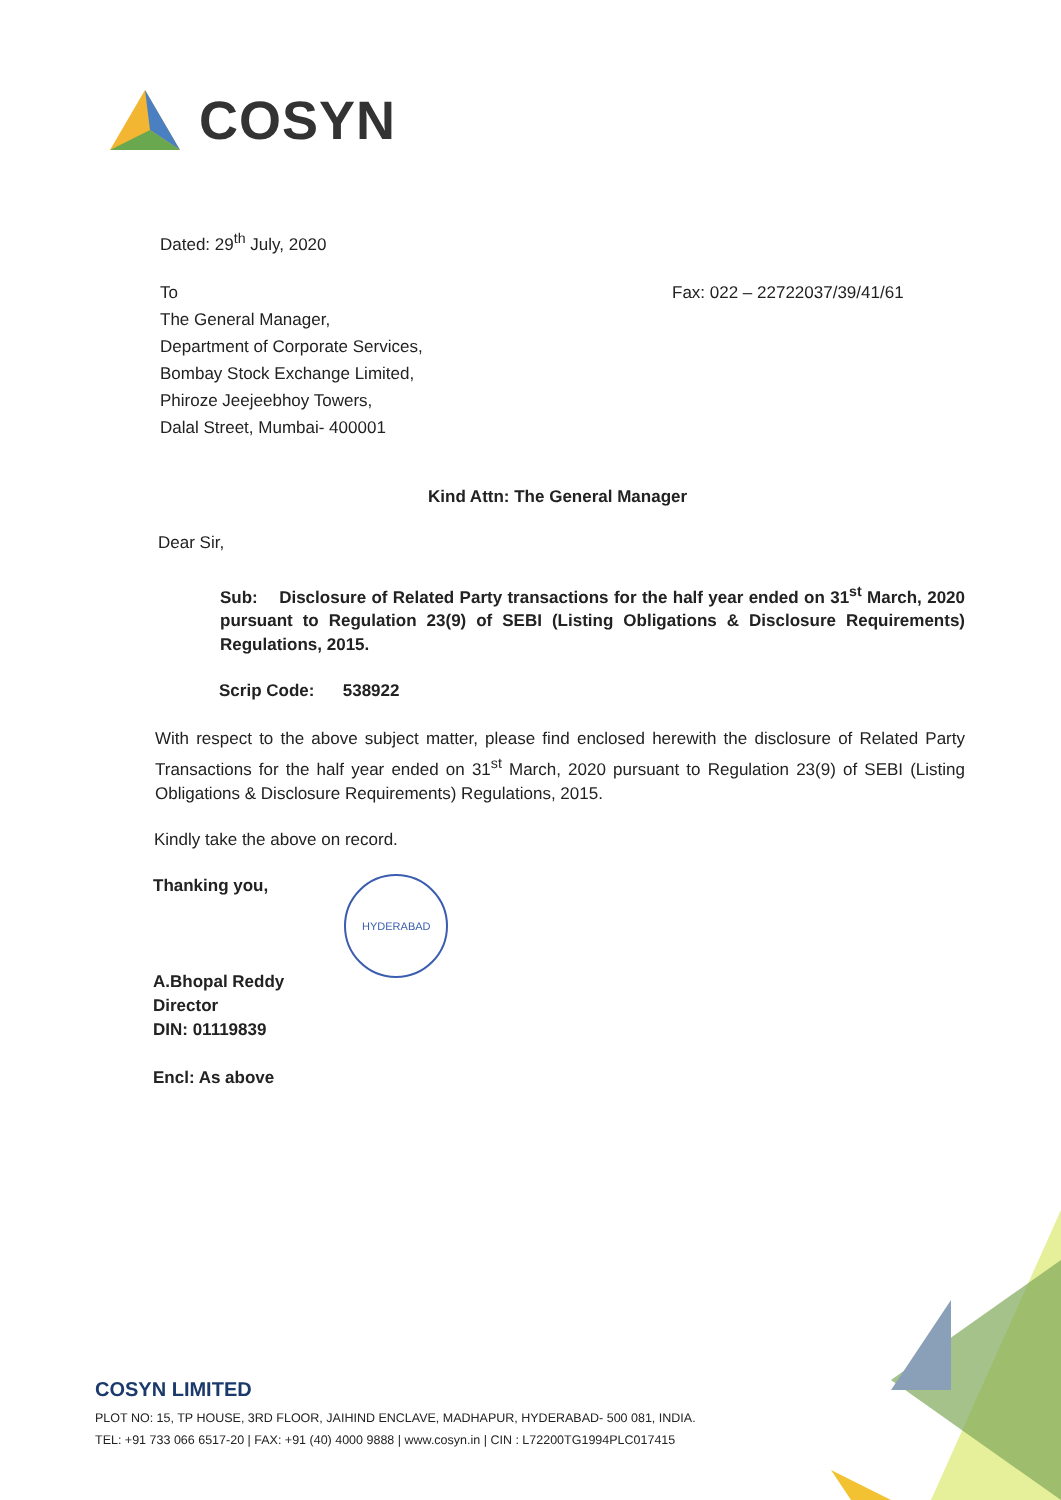COSYN
Dated: 29<sup>th</sup> July, 2020
To
The General Manager,
Department of Corporate Services,
Bombay Stock Exchange Limited,
Phiroze Jeejeebhoy Towers,
Dalal Street, Mumbai- 400001
Fax: 022 – 22722037/39/41/61
Kind Attn: The General Manager
Dear Sir,
Sub: Disclosure of Related Party transactions for the half year ended on 31<sup>st</sup> March, 2020 pursuant to Regulation 23(9) of SEBI (Listing Obligations & Disclosure Requirements) Regulations, 2015.
Scrip Code: 538922
With respect to the above subject matter, please find enclosed herewith the disclosure of Related Party Transactions for the half year ended on 31<sup>st</sup> March, 2020 pursuant to Regulation 23(9) of SEBI (Listing Obligations & Disclosure Requirements) Regulations, 2015.
Kindly take the above on record.
Thanking you,
A.Bhopal Reddy
Director
DIN: 01119839
Encl: As above
HYDERABAD
COSYN LIMITED
PLOT NO: 15, TP HOUSE, 3RD FLOOR, JAIHIND ENCLAVE, MADHAPUR, HYDERABAD- 500 081, INDIA.
TEL: +91 733 066 6517-20 | FAX: +91 (40) 4000 9888 | www.cosyn.in | CIN : L72200TG1994PLC017415